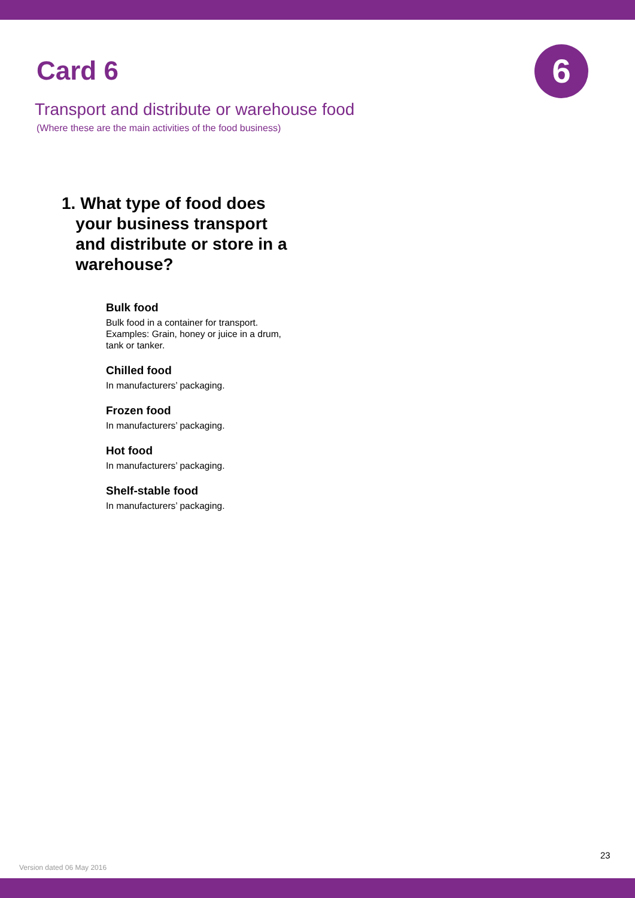6
Card 6
Transport and distribute or warehouse food
(Where these are the main activities of the food business)
1. What type of food does
your business transport
and distribute or store in a
warehouse?
Bulk food
Bulk food in a container for transport.
Examples: Grain, honey or juice in a drum,
tank or tanker.
Chilled food
In manufacturers’ packaging.
Frozen food
In manufacturers’ packaging.
Hot food
In manufacturers’ packaging.
Shelf-stable food
In manufacturers’ packaging.
23
Version dated 06 May 2016